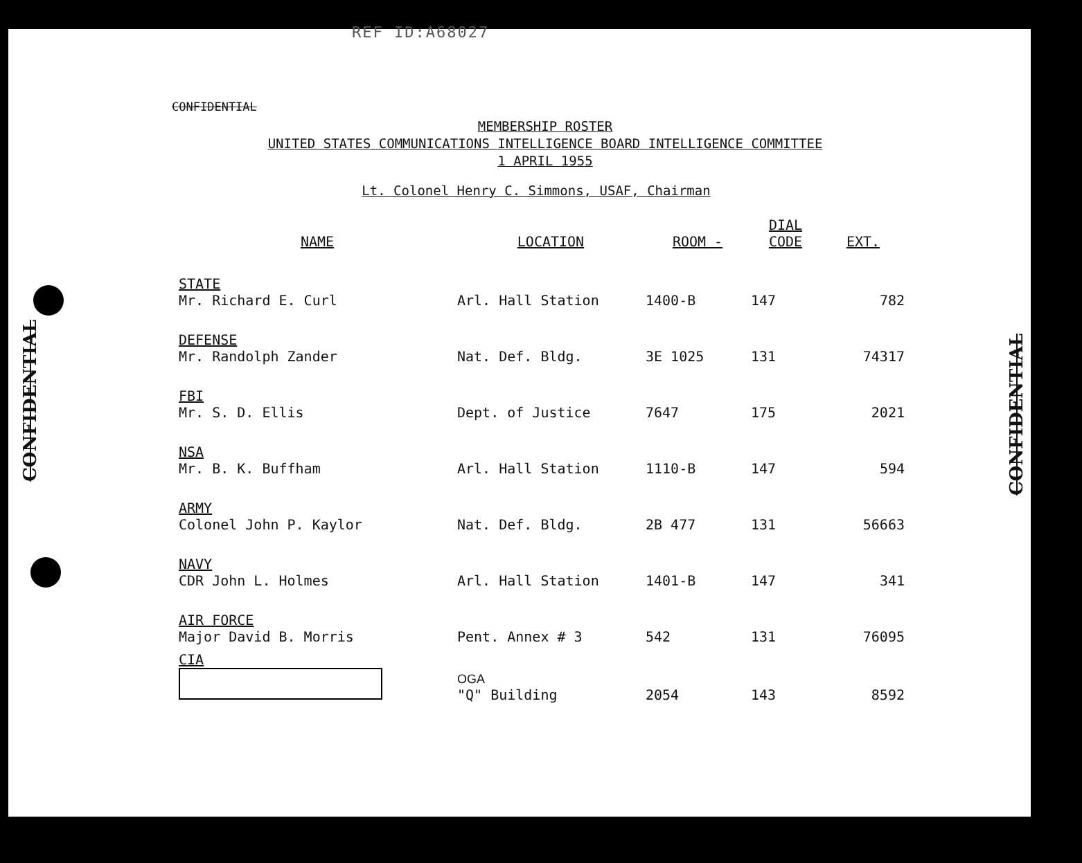REF ID:A68027
CONFIDENTIAL
MEMBERSHIP ROSTER
UNITED STATES COMMUNICATIONS INTELLIGENCE BOARD INTELLIGENCE COMMITTEE
1 APRIL 1955
Lt. Colonel Henry C. Simmons, USAF, Chairman
CONFIDENTIAL
CONFIDENTIAL
| NAME | LOCATION | ROOM - | DIAL CODE | EXT. |
| --- | --- | --- | --- | --- |
| STATE Mr. Richard E. Curl | Arl. Hall Station | 1400-B | 147 | 782 |
| DEFENSE Mr. Randolph Zander | Nat. Def. Bldg. | 3E 1025 | 131 | 74317 |
| FBI Mr. S. D. Ellis | Dept. of Justice | 7647 | 175 | 2021 |
| NSA Mr. B. K. Buffham | Arl. Hall Station | 1110-B | 147 | 594 |
| ARMY Colonel John P. Kaylor | Nat. Def. Bldg. | 2B 477 | 131 | 56663 |
| NAVY CDR John L. Holmes | Arl. Hall Station | 1401-B | 147 | 341 |
| AIR FORCE Major David B. Morris | Pent. Annex # 3 | 542 | 131 | 76095 |
| CIA | OGA "Q" Building | 2054 | 143 | 8592 |